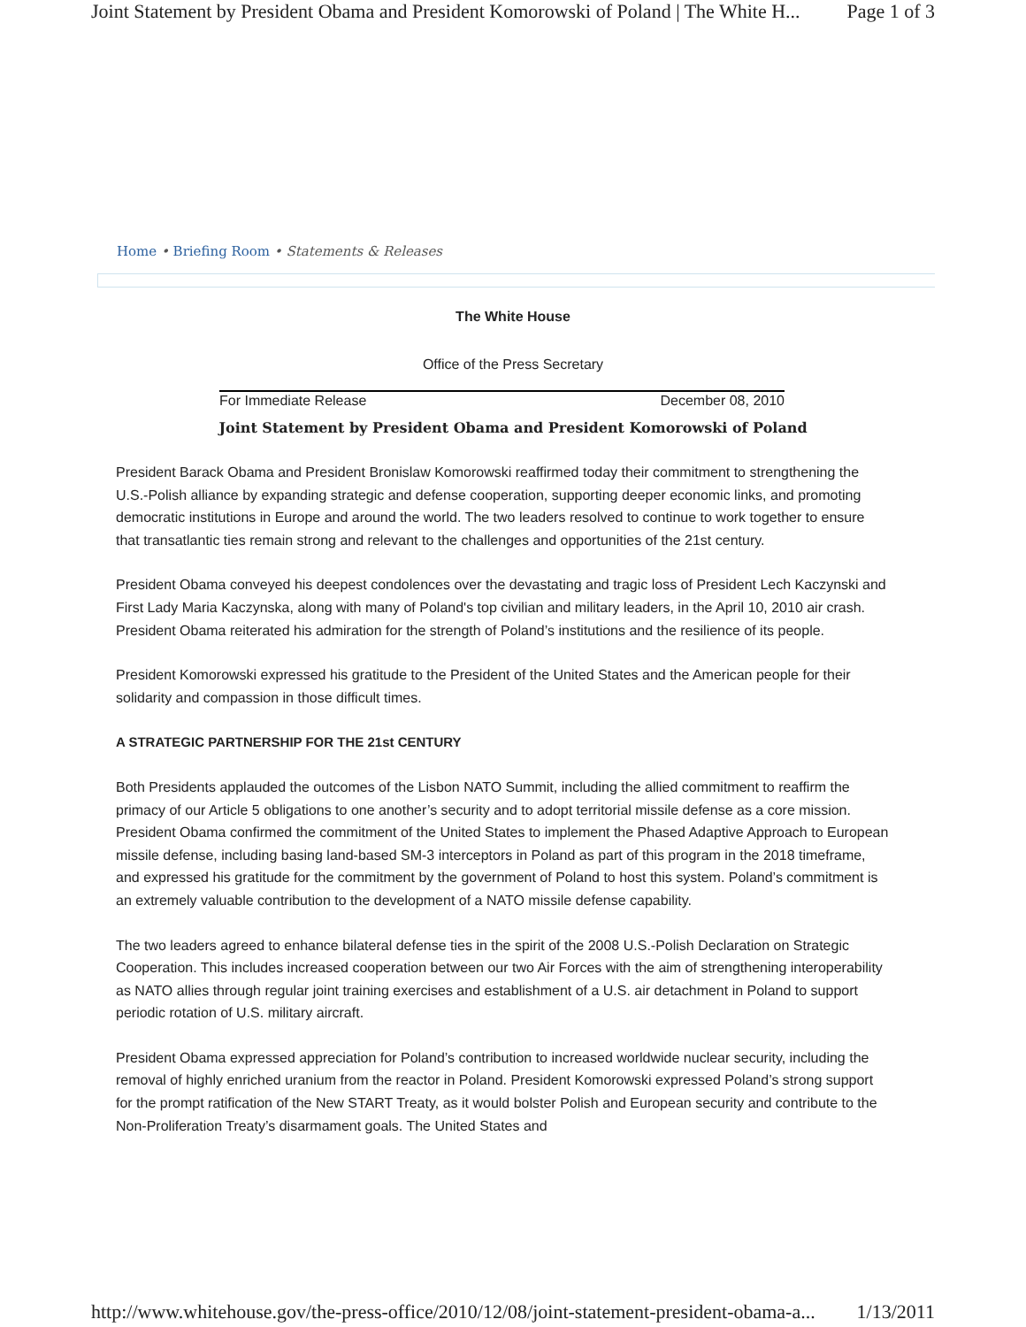Joint Statement by President Obama and President Komorowski of Poland | The White H... Page 1 of 3
Home • Briefing Room • Statements & Releases
The White House
Office of the Press Secretary
For Immediate Release December 08, 2010
Joint Statement by President Obama and President Komorowski of Poland
President Barack Obama and President Bronislaw Komorowski reaffirmed today their commitment to strengthening the U.S.-Polish alliance by expanding strategic and defense cooperation, supporting deeper economic links, and promoting democratic institutions in Europe and around the world. The two leaders resolved to continue to work together to ensure that transatlantic ties remain strong and relevant to the challenges and opportunities of the 21st century.
President Obama conveyed his deepest condolences over the devastating and tragic loss of President Lech Kaczynski and First Lady Maria Kaczynska, along with many of Poland's top civilian and military leaders, in the April 10, 2010 air crash. President Obama reiterated his admiration for the strength of Poland’s institutions and the resilience of its people.
President Komorowski expressed his gratitude to the President of the United States and the American people for their solidarity and compassion in those difficult times.
A STRATEGIC PARTNERSHIP FOR THE 21st CENTURY
Both Presidents applauded the outcomes of the Lisbon NATO Summit, including the allied commitment to reaffirm the primacy of our Article 5 obligations to one another’s security and to adopt territorial missile defense as a core mission. President Obama confirmed the commitment of the United States to implement the Phased Adaptive Approach to European missile defense, including basing land-based SM-3 interceptors in Poland as part of this program in the 2018 timeframe, and expressed his gratitude for the commitment by the government of Poland to host this system. Poland’s commitment is an extremely valuable contribution to the development of a NATO missile defense capability.
The two leaders agreed to enhance bilateral defense ties in the spirit of the 2008 U.S.-Polish Declaration on Strategic Cooperation. This includes increased cooperation between our two Air Forces with the aim of strengthening interoperability as NATO allies through regular joint training exercises and establishment of a U.S. air detachment in Poland to support periodic rotation of U.S. military aircraft.
President Obama expressed appreciation for Poland’s contribution to increased worldwide nuclear security, including the removal of highly enriched uranium from the reactor in Poland. President Komorowski expressed Poland’s strong support for the prompt ratification of the New START Treaty, as it would bolster Polish and European security and contribute to the Non-Proliferation Treaty’s disarmament goals. The United States and
http://www.whitehouse.gov/the-press-office/2010/12/08/joint-statement-president-obama-a... 1/13/2011